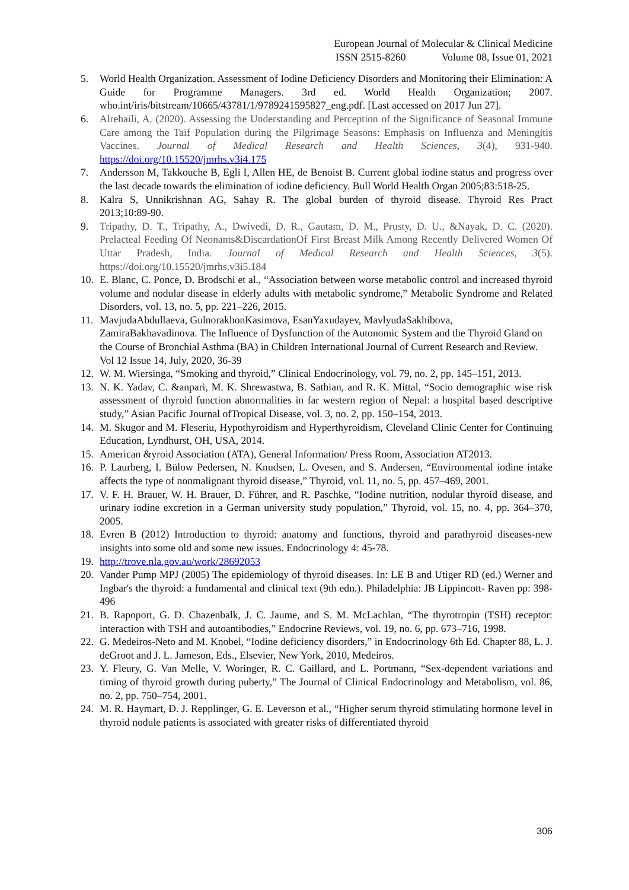European Journal of Molecular & Clinical Medicine
ISSN 2515-8260 Volume 08, Issue 01, 2021
5. World Health Organization. Assessment of Iodine Deficiency Disorders and Monitoring their Elimination: A Guide for Programme Managers. 3rd ed. World Health Organization; 2007. who.int/iris/bitstream/10665/43781/1/9789241595827_eng.pdf. [Last accessed on 2017 Jun 27].
6. Alrehaili, A. (2020). Assessing the Understanding and Perception of the Significance of Seasonal Immune Care among the Taif Population during the Pilgrimage Seasons: Emphasis on Influenza and Meningitis Vaccines. Journal of Medical Research and Health Sciences, 3(4), 931-940. https://doi.org/10.15520/jmrhs.v3i4.175
7. Andersson M, Takkouche B, Egli I, Allen HE, de Benoist B. Current global iodine status and progress over the last decade towards the elimination of iodine deficiency. Bull World Health Organ 2005;83:518-25.
8. Kalra S, Unnikrishnan AG, Sahay R. The global burden of thyroid disease. Thyroid Res Pract 2013;10:89‑90.
9. Tripathy, D. T., Tripathy, A., Dwivedi, D. R., Gautam, D. M., Prusty, D. U., &Nayak, D. C. (2020). Prelacteal Feeding Of Neonants&DiscardationOf First Breast Milk Among Recently Delivered Women Of Uttar Pradesh, India. Journal of Medical Research and Health Sciences, 3(5). https://doi.org/10.15520/jmrhs.v3i5.184
10. E. Blanc, C. Ponce, D. Brodschi et al., “Association between worse metabolic control and increased thyroid volume and nodular disease in elderly adults with metabolic syndrome,” Metabolic Syndrome and Related Disorders, vol. 13, no. 5, pp. 221–226, 2015.
11. MavjudaAbdullaeva, GulnorakhonKasimova, EsanYaxudayev, MavlyudaSakhibova, ZamiraBakhavadinova. The Influence of Dysfunction of the Autonomic System and the Thyroid Gland on the Course of Bronchial Asthma (BA) in Children International Journal of Current Research and Review. Vol 12 Issue 14, July, 2020, 36-39
12. W. M. Wiersinga, “Smoking and thyroid,” Clinical Endocrinology, vol. 79, no. 2, pp. 145–151, 2013.
13. N. K. Yadav, C. &anpari, M. K. Shrewastwa, B. Sathian, and R. K. Mittal, “Socio demographic wise risk assessment of thyroid function abnormalities in far western region of Nepal: a hospital based descriptive study,” Asian Pacific Journal ofTropical Disease, vol. 3, no. 2, pp. 150–154, 2013.
14. M. Skugor and M. Fleseriu, Hypothyroidism and Hyperthyroidism, Cleveland Clinic Center for Continuing Education, Lyndhurst, OH, USA, 2014.
15. American &yroid Association (ATA), General Information/ Press Room, Association AT2013.
16. P. Laurberg, I. Bülow Pedersen, N. Knudsen, L. Ovesen, and S. Andersen, “Environmental iodine intake affects the type of nonmalignant thyroid disease,” Thyroid, vol. 11, no. 5, pp. 457–469, 2001.
17. V. F. H. Brauer, W. H. Brauer, D. Führer, and R. Paschke, “Iodine nutrition, nodular thyroid disease, and urinary iodine excretion in a German university study population,” Thyroid, vol. 15, no. 4, pp. 364–370, 2005.
18. Evren B (2012) Introduction to thyroid: anatomy and functions, thyroid and parathyroid diseases-new insights into some old and some new issues. Endocrinology 4: 45-78.
19. http://trove.nla.gov.au/work/28692053
20. Vander Pump MPJ (2005) The epidemiology of thyroid diseases. In: LE B and Utiger RD (ed.) Werner and Ingbar's the thyroid: a fundamental and clinical text (9th edn.). Philadelphia: JB Lippincott- Raven pp: 398-496
21. B. Rapoport, G. D. Chazenbalk, J. C. Jaume, and S. M. McLachlan, “The thyrotropin (TSH) receptor: interaction with TSH and autoantibodies,” Endocrine Reviews, vol. 19, no. 6, pp. 673–716, 1998.
22. G. Medeiros-Neto and M. Knobel, “Iodine deficiency disorders,” in Endocrinology 6th Ed. Chapter 88, L. J. deGroot and J. L. Jameson, Eds., Elsevier, New York, 2010, Medeiros.
23. Y. Fleury, G. Van Melle, V. Woringer, R. C. Gaillard, and L. Portmann, “Sex-dependent variations and timing of thyroid growth during puberty,” The Journal of Clinical Endocrinology and Metabolism, vol. 86, no. 2, pp. 750–754, 2001.
24. M. R. Haymart, D. J. Repplinger, G. E. Leverson et al., “Higher serum thyroid stimulating hormone level in thyroid nodule patients is associated with greater risks of differentiated thyroid
306